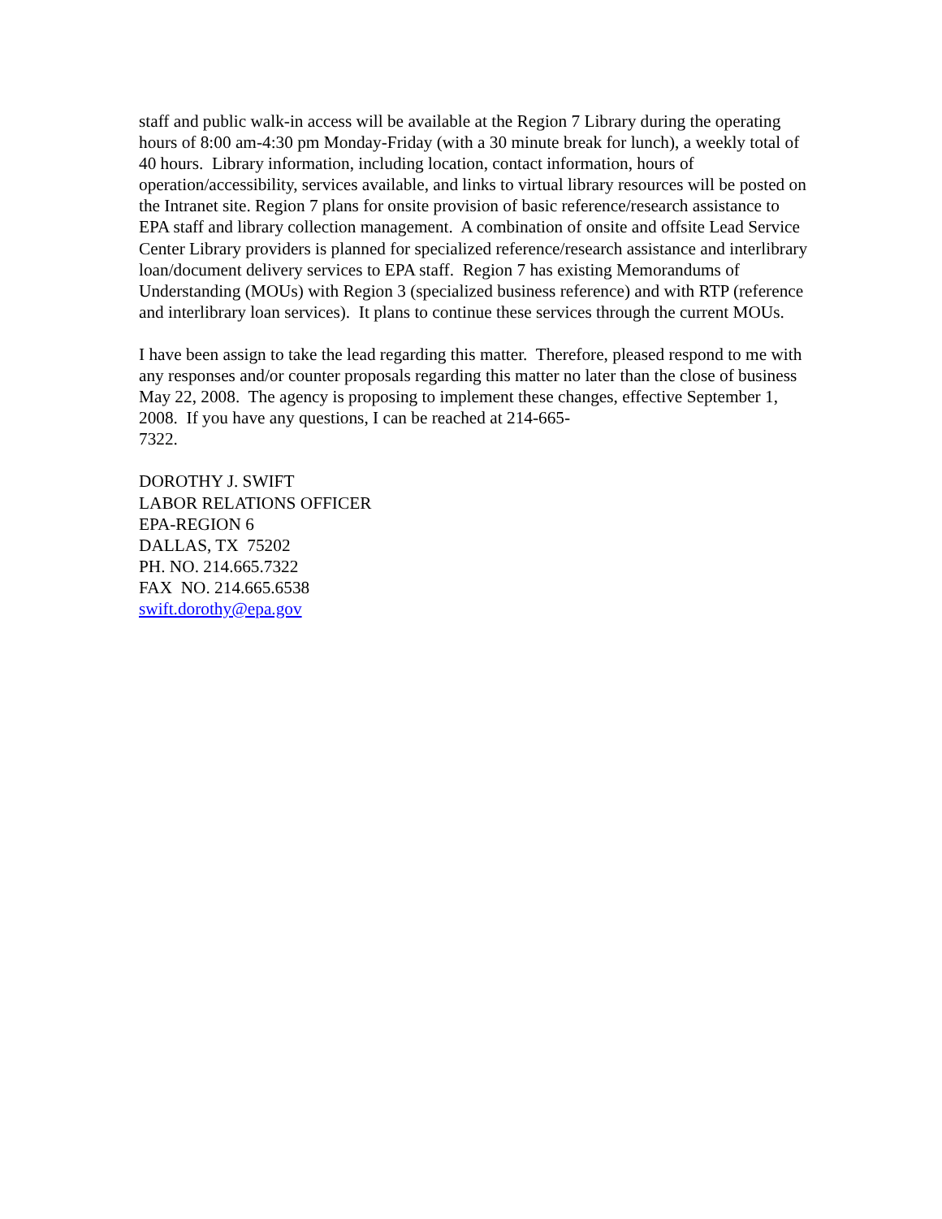staff and public walk-in access will be available at the Region 7 Library during the operating hours of 8:00 am-4:30 pm Monday-Friday (with a 30 minute break for lunch), a weekly total of 40 hours. Library information, including location, contact information, hours of operation/accessibility, services available, and links to virtual library resources will be posted on the Intranet site. Region 7 plans for onsite provision of basic reference/research assistance to EPA staff and library collection management. A combination of onsite and offsite Lead Service Center Library providers is planned for specialized reference/research assistance and interlibrary loan/document delivery services to EPA staff. Region 7 has existing Memorandums of Understanding (MOUs) with Region 3 (specialized business reference) and with RTP (reference and interlibrary loan services). It plans to continue these services through the current MOUs.
I have been assign to take the lead regarding this matter. Therefore, pleased respond to me with any responses and/or counter proposals regarding this matter no later than the close of business May 22, 2008. The agency is proposing to implement these changes, effective September 1, 2008. If you have any questions, I can be reached at 214-665-
7322.
DOROTHY J. SWIFT
LABOR RELATIONS OFFICER
EPA-REGION 6
DALLAS, TX 75202
PH. NO. 214.665.7322
FAX NO. 214.665.6538
swift.dorothy@epa.gov